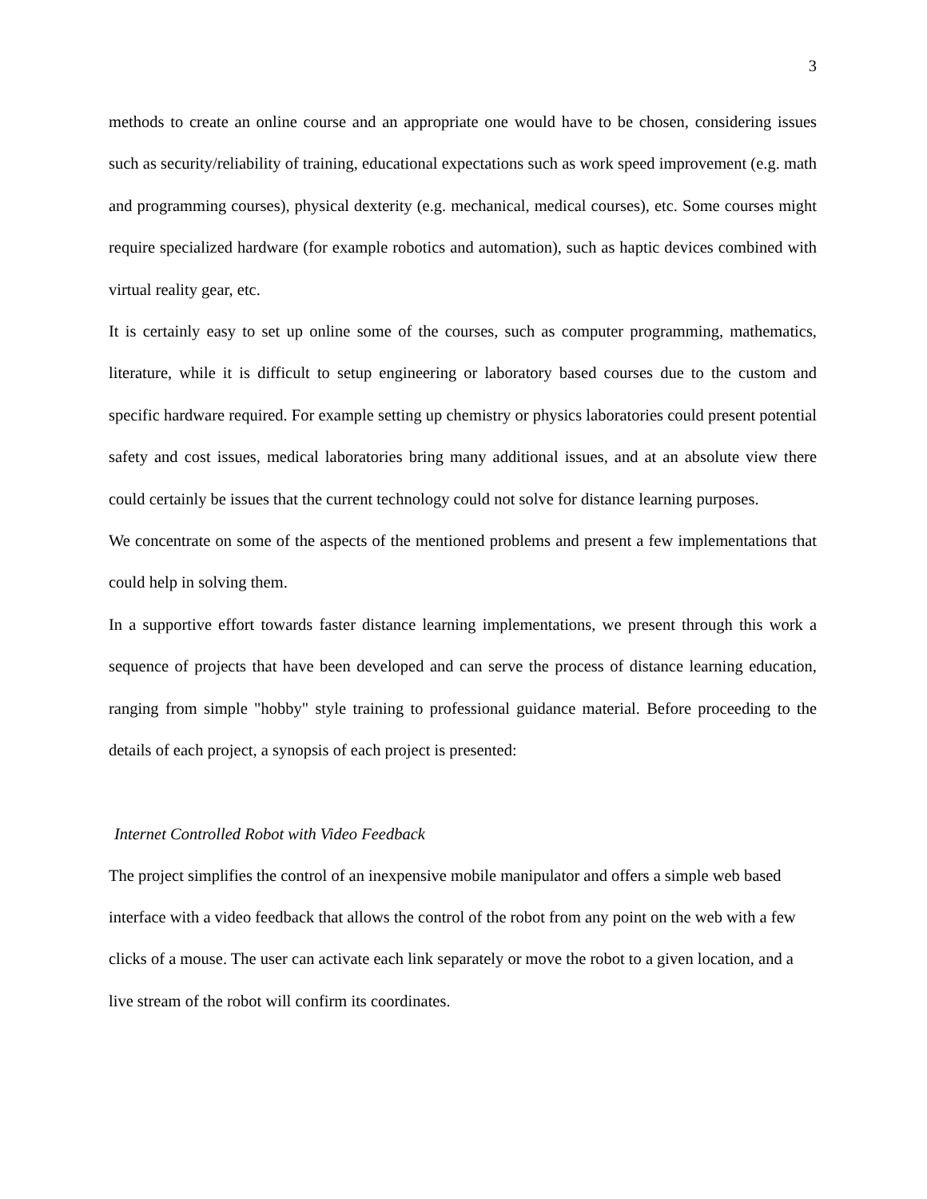3
methods to create an online course and an appropriate one would have to be chosen, considering issues such as security/reliability of training, educational expectations such as work speed improvement (e.g. math and programming courses), physical dexterity (e.g. mechanical, medical courses), etc. Some courses might require specialized hardware (for example robotics and automation), such as haptic devices combined with virtual reality gear, etc.
It is certainly easy to set up online some of the courses, such as computer programming, mathematics, literature, while it is difficult to setup engineering or laboratory based courses due to the custom and specific hardware required. For example setting up chemistry or physics laboratories could present potential safety and cost issues, medical laboratories bring many additional issues, and at an absolute view there could certainly be issues that the current technology could not solve for distance learning purposes.
We concentrate on some of the aspects of the mentioned problems and present a few implementations that could help in solving them.
In a supportive effort towards faster distance learning implementations, we present through this work a sequence of projects that have been developed and can serve the process of distance learning education, ranging from simple "hobby" style training to professional guidance material. Before proceeding to the details of each project, a synopsis of each project is presented:
Internet Controlled Robot with Video Feedback
The project simplifies the control of an inexpensive mobile manipulator and offers a simple web based interface with a video feedback that allows the control of the robot from any point on the web with a few clicks of a mouse. The user can activate each link separately or move the robot to a given location, and a live stream of the robot will confirm its coordinates.